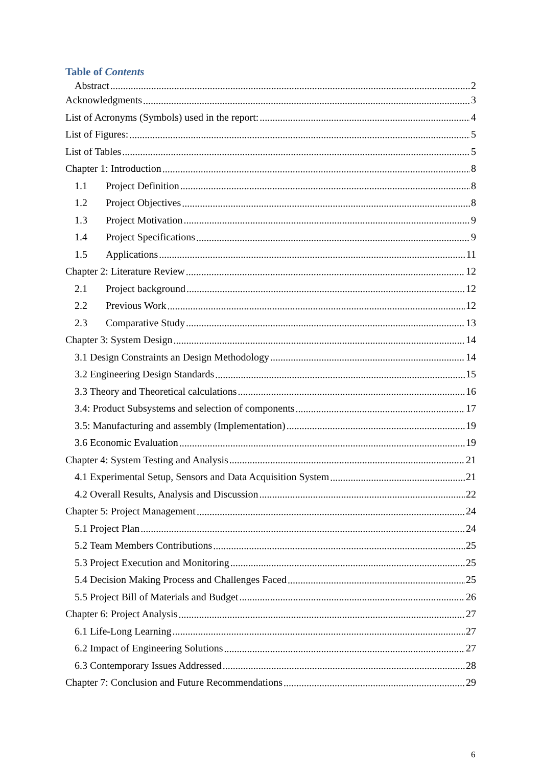Table of Contents
Abstract 2
Acknowledgments 3
List of Acronyms (Symbols) used in the report: 4
List of Figures: 5
List of Tables 5
Chapter 1: Introduction 8
1.1 Project Definition 8
1.2 Project Objectives 8
1.3 Project Motivation 9
1.4 Project Specifications 9
1.5 Applications 11
Chapter 2: Literature Review 12
2.1 Project background 12
2.2 Previous Work 12
2.3 Comparative Study 13
Chapter 3: System Design 14
3.1 Design Constraints an Design Methodology 14
3.2 Engineering Design Standards 15
3.3 Theory and Theoretical calculations 16
3.4: Product Subsystems and selection of components 17
3.5: Manufacturing and assembly (Implementation) 19
3.6 Economic Evaluation 19
Chapter 4: System Testing and Analysis 21
4.1 Experimental Setup, Sensors and Data Acquisition System 21
4.2 Overall Results, Analysis and Discussion 22
Chapter 5: Project Management 24
5.1 Project Plan 24
5.2 Team Members Contributions 25
5.3 Project Execution and Monitoring 25
5.4 Decision Making Process and Challenges Faced 25
5.5 Project Bill of Materials and Budget 26
Chapter 6: Project Analysis 27
6.1 Life-Long Learning 27
6.2 Impact of Engineering Solutions 27
6.3 Contemporary Issues Addressed 28
Chapter 7: Conclusion and Future Recommendations 29
6